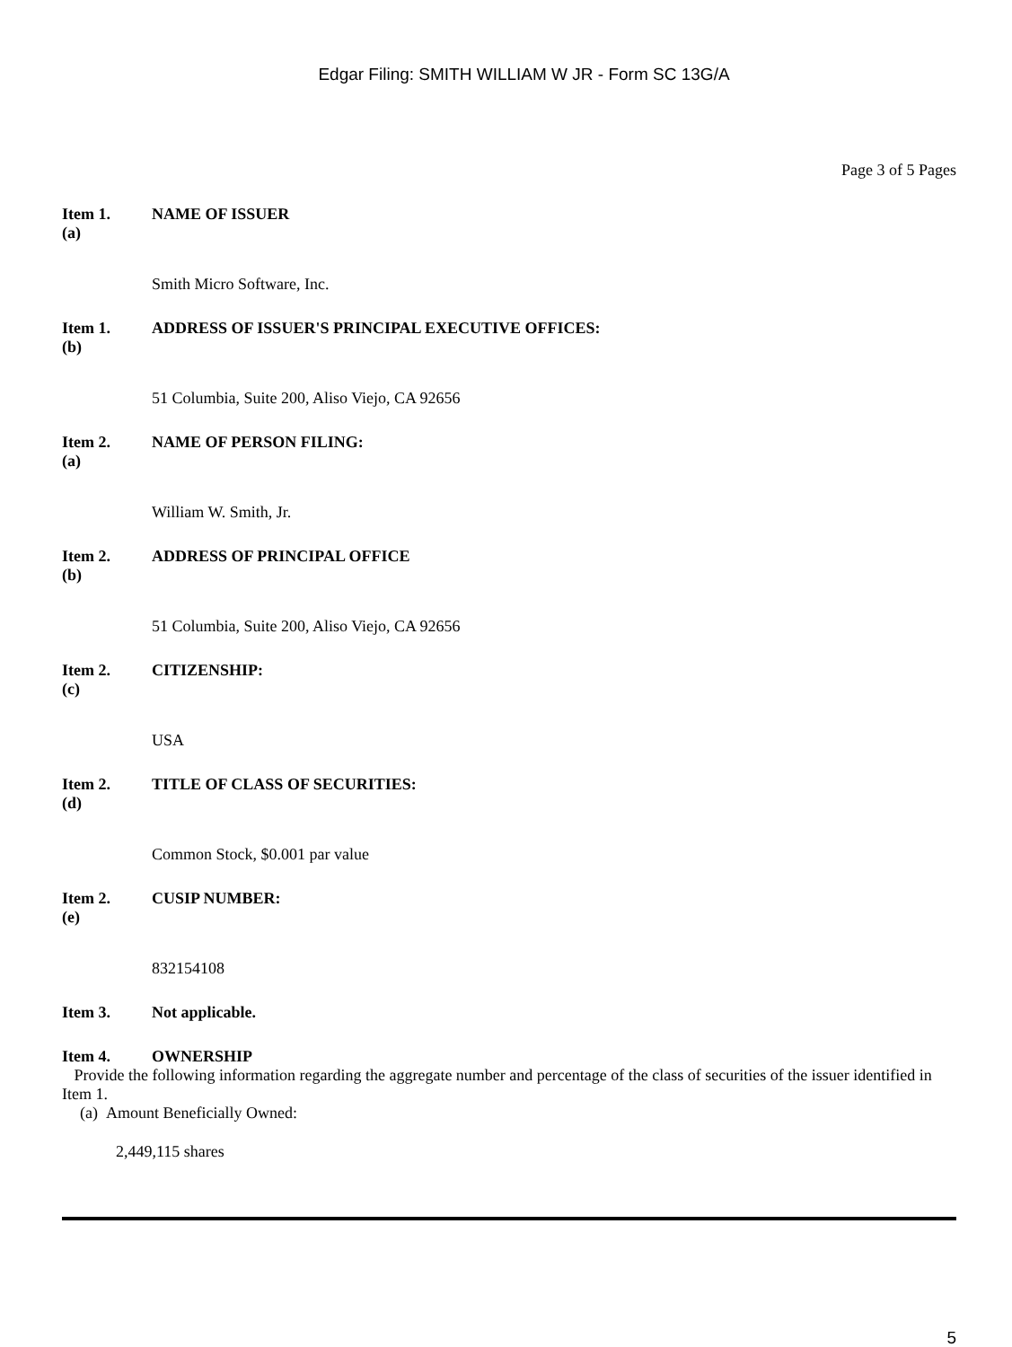Edgar Filing: SMITH WILLIAM W JR - Form SC 13G/A
Page 3 of 5 Pages
Item 1.
(a)
NAME OF ISSUER
Smith Micro Software, Inc.
Item 1.
(b)
ADDRESS OF ISSUER'S PRINCIPAL EXECUTIVE OFFICES:
51 Columbia, Suite 200, Aliso Viejo, CA 92656
Item 2.
(a)
NAME OF PERSON FILING:
William W. Smith, Jr.
Item 2.
(b)
ADDRESS OF PRINCIPAL OFFICE
51 Columbia, Suite 200, Aliso Viejo, CA 92656
Item 2.
(c)
CITIZENSHIP:
USA
Item 2.
(d)
TITLE OF CLASS OF SECURITIES:
Common Stock, $0.001 par value
Item 2.
(e)
CUSIP NUMBER:
832154108
Item 3. Not applicable.
Item 4. OWNERSHIP
Provide the following information regarding the aggregate number and percentage of the class of securities of the issuer identified in Item 1.
(a) Amount Beneficially Owned:
2,449,115 shares
5